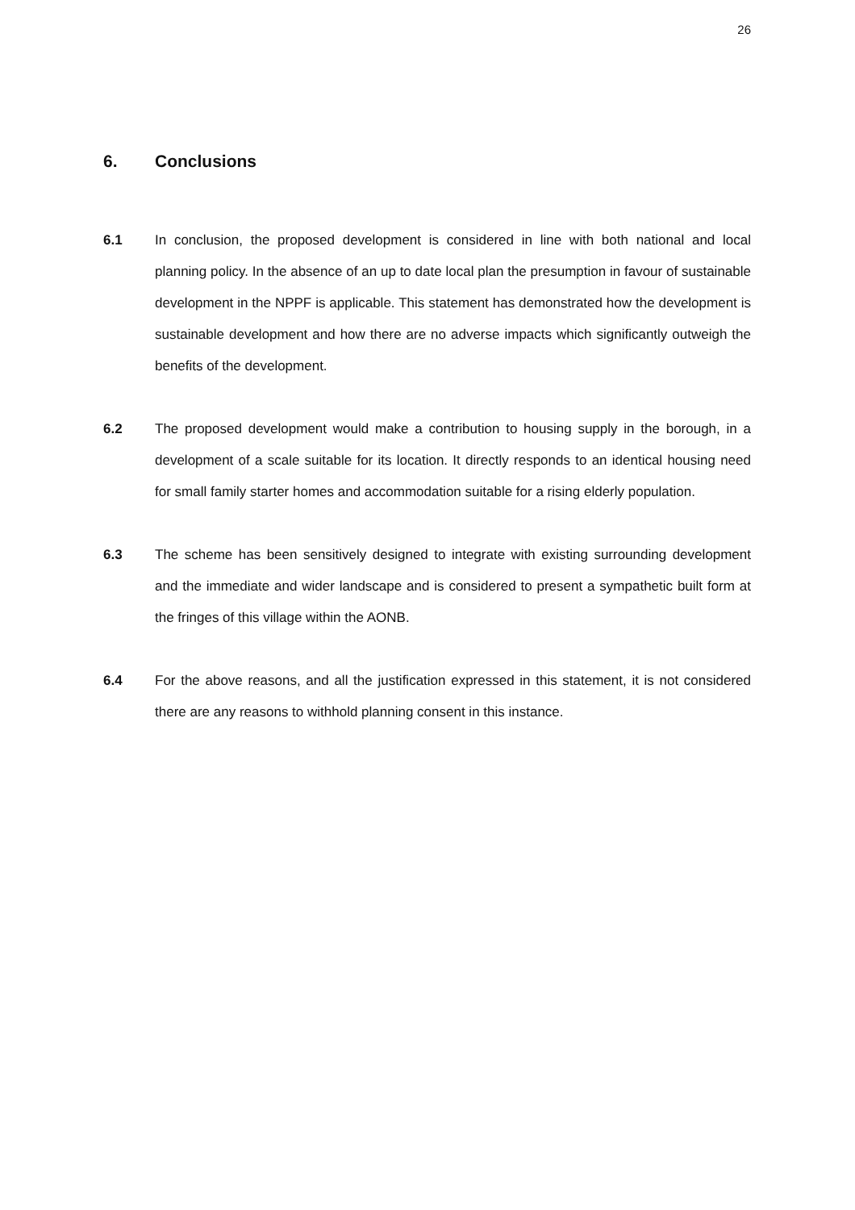26
6. Conclusions
6.1 In conclusion, the proposed development is considered in line with both national and local planning policy. In the absence of an up to date local plan the presumption in favour of sustainable development in the NPPF is applicable. This statement has demonstrated how the development is sustainable development and how there are no adverse impacts which significantly outweigh the benefits of the development.
6.2 The proposed development would make a contribution to housing supply in the borough, in a development of a scale suitable for its location. It directly responds to an identical housing need for small family starter homes and accommodation suitable for a rising elderly population.
6.3 The scheme has been sensitively designed to integrate with existing surrounding development and the immediate and wider landscape and is considered to present a sympathetic built form at the fringes of this village within the AONB.
6.4 For the above reasons, and all the justification expressed in this statement, it is not considered there are any reasons to withhold planning consent in this instance.